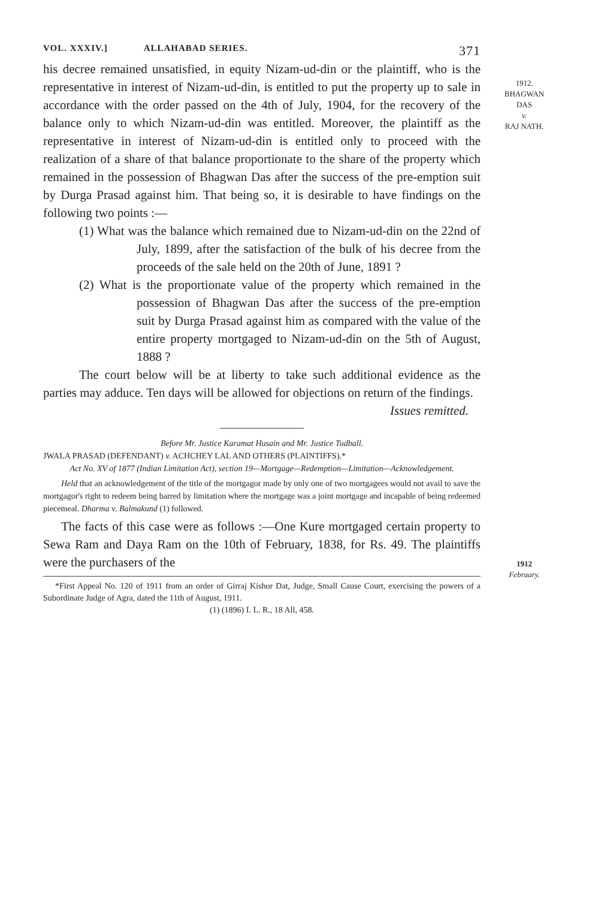VOL. XXXIV.] ALLAHABAD SERIES. 371
1912.
BHAGWAN
DAS
v.
RAJ NATH.
1912
February.
his decree remained unsatisfied, in equity Nizam-ud-din or the plaintiff, who is the representative in interest of Nizam-ud-din, is entitled to put the property up to sale in accordance with the order passed on the 4th of July, 1904, for the recovery of the balance only to which Nizam-ud-din was entitled. Moreover, the plaintiff as the representative in interest of Nizam-ud-din is entitled only to proceed with the realization of a share of that balance proportionate to the share of the property which remained in the possession of Bhagwan Das after the success of the pre-emption suit by Durga Prasad against him. That being so, it is desirable to have findings on the following two points :—
(1) What was the balance which remained due to Nizam-ud-din on the 22nd of July, 1899, after the satisfaction of the bulk of his decree from the proceeds of the sale held on the 20th of June, 1891 ?
(2) What is the proportionate value of the property which remained in the possession of Bhagwan Das after the success of the pre-emption suit by Durga Prasad against him as compared with the value of the entire property mortgaged to Nizam-ud-din on the 5th of August, 1888 ?
The court below will be at liberty to take such additional evidence as the parties may adduce. Ten days will be allowed for objections on return of the findings.
Issues remitted.
Before Mr. Justice Karamat Husain and Mr. Justice Tudball.
JWALA PRASAD (DEFENDANT) v. ACHCHEY LAL AND OTHERS (PLAINTIFFS).*
Act No. XV of 1877 (Indian Limitation Act), section 19—Mortgage—Redemption—Limitation—Acknowledgement.
Held that an acknowledgement of the title of the mortgagor made by only one of two mortgagees would not avail to save the mortgagor's right to redeem being barred by limitation where the mortgage was a joint mortgage and incapable of being redeemed piecemeal. Dharma v. Balmakund (1) followed.
The facts of this case were as follows :—One Kure mortgaged certain property to Sewa Ram and Daya Ram on the 10th of February, 1838, for Rs. 49. The plaintiffs were the purchasers of the
*First Appeal No. 120 of 1911 from an order of Girraj Kishor Dat, Judge, Small Cause Court, exercising the powers of a Subordinate Judge of Agra, dated the 11th of August, 1911.
(1) (1896) I. L. R., 18 All, 458.